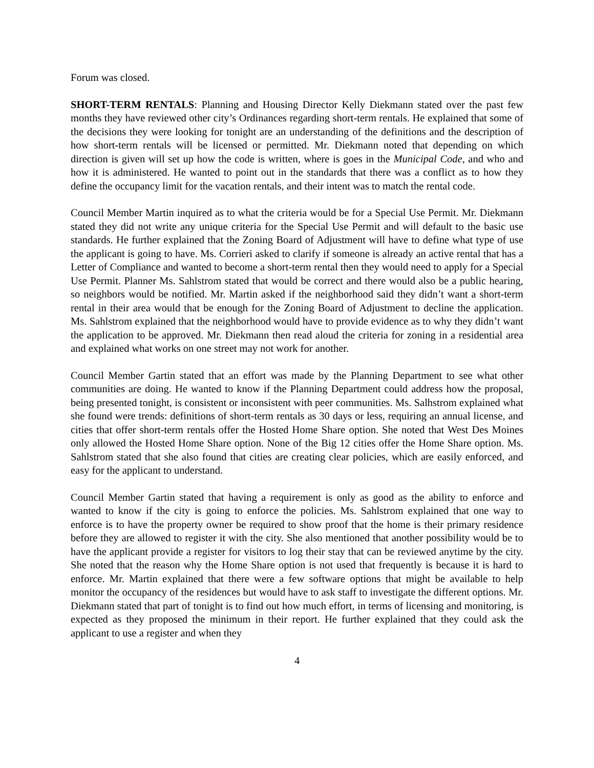Forum was closed.
SHORT-TERM RENTALS: Planning and Housing Director Kelly Diekmann stated over the past few months they have reviewed other city’s Ordinances regarding short-term rentals. He explained that some of the decisions they were looking for tonight are an understanding of the definitions and the description of how short-term rentals will be licensed or permitted. Mr. Diekmann noted that depending on which direction is given will set up how the code is written, where is goes in the Municipal Code, and who and how it is administered. He wanted to point out in the standards that there was a conflict as to how they define the occupancy limit for the vacation rentals, and their intent was to match the rental code.
Council Member Martin inquired as to what the criteria would be for a Special Use Permit. Mr. Diekmann stated they did not write any unique criteria for the Special Use Permit and will default to the basic use standards. He further explained that the Zoning Board of Adjustment will have to define what type of use the applicant is going to have. Ms. Corrieri asked to clarify if someone is already an active rental that has a Letter of Compliance and wanted to become a short-term rental then they would need to apply for a Special Use Permit. Planner Ms. Sahlstrom stated that would be correct and there would also be a public hearing, so neighbors would be notified. Mr. Martin asked if the neighborhood said they didn’t want a short-term rental in their area would that be enough for the Zoning Board of Adjustment to decline the application. Ms. Sahlstrom explained that the neighborhood would have to provide evidence as to why they didn’t want the application to be approved. Mr. Diekmann then read aloud the criteria for zoning in a residential area and explained what works on one street may not work for another.
Council Member Gartin stated that an effort was made by the Planning Department to see what other communities are doing. He wanted to know if the Planning Department could address how the proposal, being presented tonight, is consistent or inconsistent with peer communities. Ms. Salhstrom explained what she found were trends: definitions of short-term rentals as 30 days or less, requiring an annual license, and cities that offer short-term rentals offer the Hosted Home Share option. She noted that West Des Moines only allowed the Hosted Home Share option. None of the Big 12 cities offer the Home Share option. Ms. Sahlstrom stated that she also found that cities are creating clear policies, which are easily enforced, and easy for the applicant to understand.
Council Member Gartin stated that having a requirement is only as good as the ability to enforce and wanted to know if the city is going to enforce the policies. Ms. Sahlstrom explained that one way to enforce is to have the property owner be required to show proof that the home is their primary residence before they are allowed to register it with the city. She also mentioned that another possibility would be to have the applicant provide a register for visitors to log their stay that can be reviewed anytime by the city. She noted that the reason why the Home Share option is not used that frequently is because it is hard to enforce. Mr. Martin explained that there were a few software options that might be available to help monitor the occupancy of the residences but would have to ask staff to investigate the different options. Mr. Diekmann stated that part of tonight is to find out how much effort, in terms of licensing and monitoring, is expected as they proposed the minimum in their report. He further explained that they could ask the applicant to use a register and when they
4